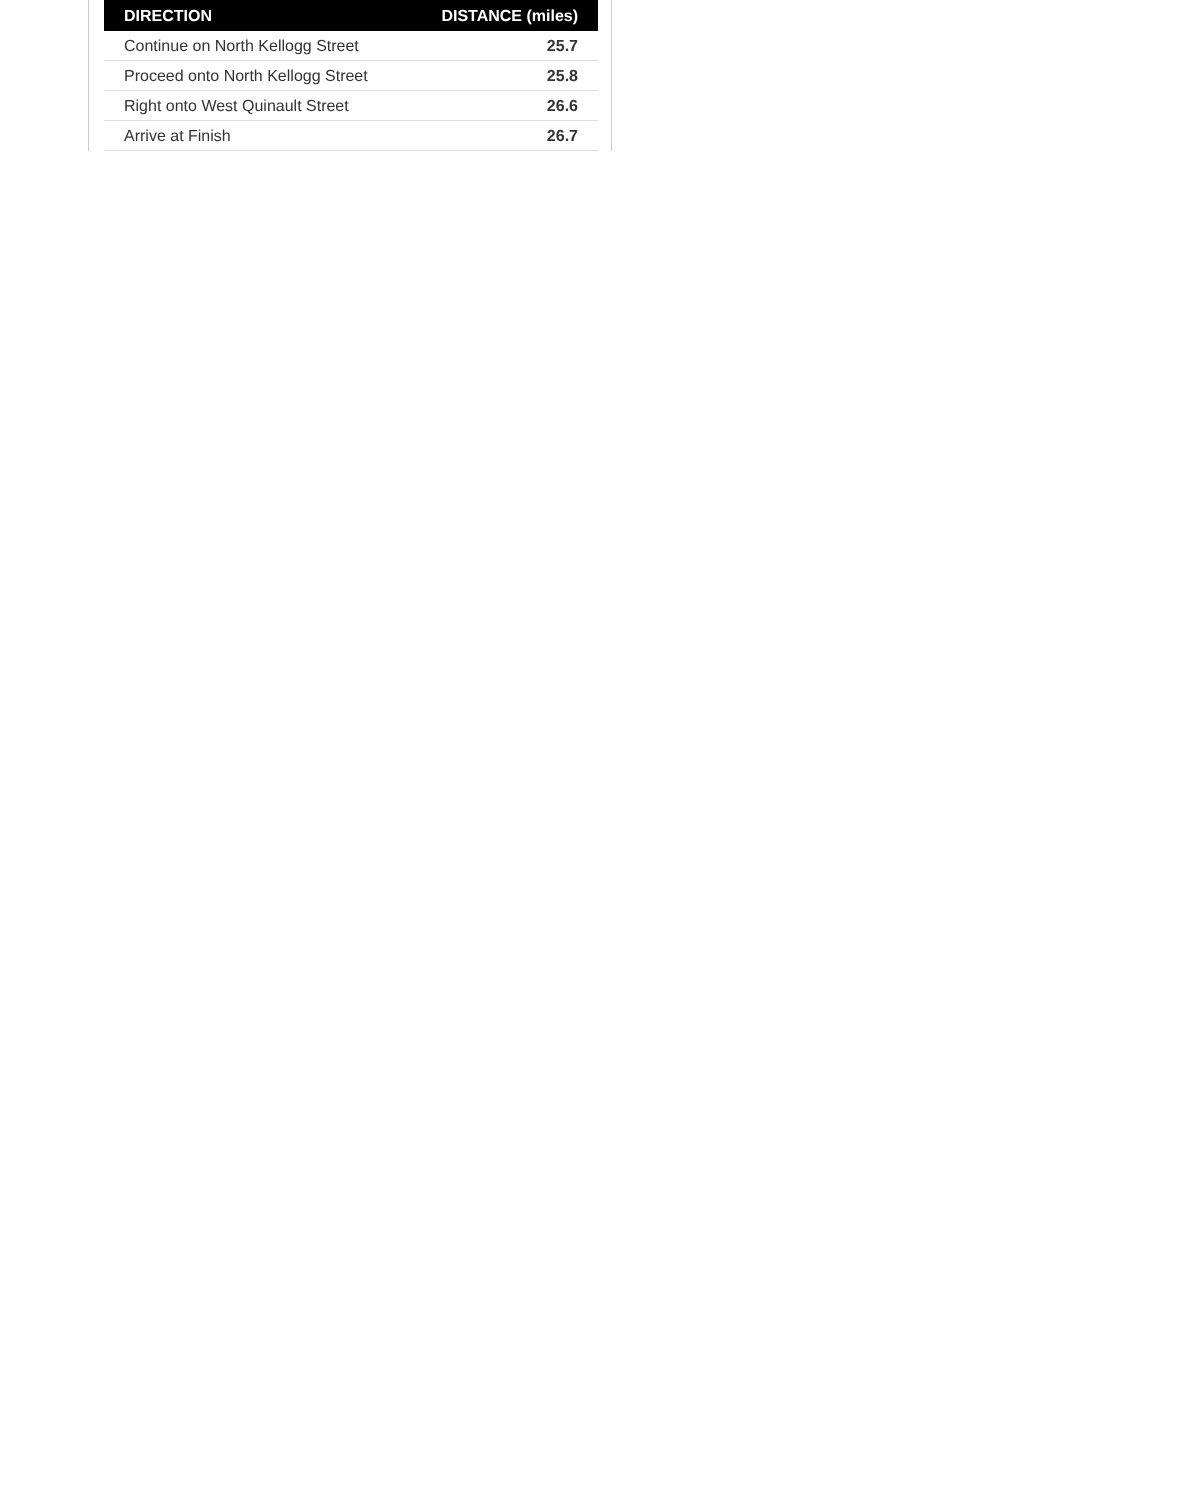| DIRECTION | DISTANCE (miles) |
| --- | --- |
| Continue on North Kellogg Street | 25.7 |
| Proceed onto North Kellogg Street | 25.8 |
| Right onto West Quinault Street | 26.6 |
| Arrive at Finish | 26.7 |